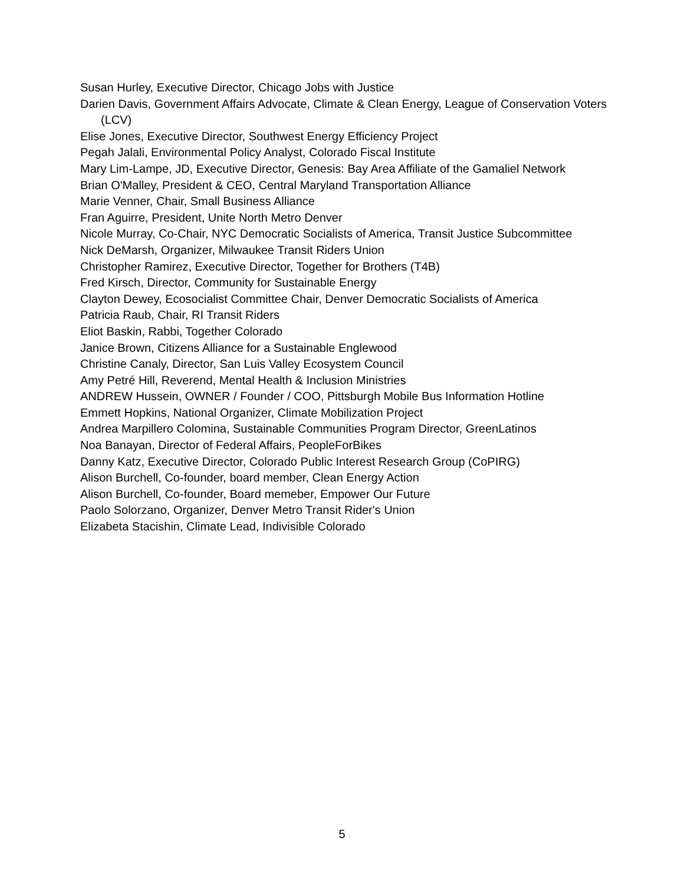Susan Hurley, Executive Director, Chicago Jobs with Justice
Darien Davis, Government Affairs Advocate, Climate & Clean Energy, League of Conservation Voters (LCV)
Elise Jones, Executive Director, Southwest Energy Efficiency Project
Pegah Jalali, Environmental Policy Analyst, Colorado Fiscal Institute
Mary Lim-Lampe, JD, Executive Director, Genesis: Bay Area Affiliate of the Gamaliel Network
Brian O'Malley, President & CEO, Central Maryland Transportation Alliance
Marie Venner, Chair, Small Business Alliance
Fran Aguirre, President, Unite North Metro Denver
Nicole Murray, Co-Chair, NYC Democratic Socialists of America, Transit Justice Subcommittee
Nick DeMarsh, Organizer, Milwaukee Transit Riders Union
Christopher Ramirez, Executive Director, Together for Brothers (T4B)
Fred Kirsch, Director, Community for Sustainable Energy
Clayton Dewey, Ecosocialist Committee Chair, Denver Democratic Socialists of America
Patricia Raub, Chair, RI Transit Riders
Eliot Baskin, Rabbi, Together Colorado
Janice Brown, Citizens Alliance for a Sustainable Englewood
Christine Canaly, Director, San Luis Valley Ecosystem Council
Amy Petré Hill, Reverend, Mental Health & Inclusion Ministries
ANDREW Hussein, OWNER / Founder / COO, Pittsburgh Mobile Bus Information Hotline
Emmett Hopkins, National Organizer, Climate Mobilization Project
Andrea Marpillero Colomina, Sustainable Communities Program Director, GreenLatinos
Noa Banayan, Director of Federal Affairs, PeopleForBikes
Danny Katz, Executive Director, Colorado Public Interest Research Group (CoPIRG)
Alison Burchell, Co-founder, board member, Clean Energy Action
Alison Burchell, Co-founder, Board memeber, Empower Our Future
Paolo Solorzano, Organizer, Denver Metro Transit Rider's Union
Elizabeta Stacishin, Climate Lead, Indivisible Colorado
5